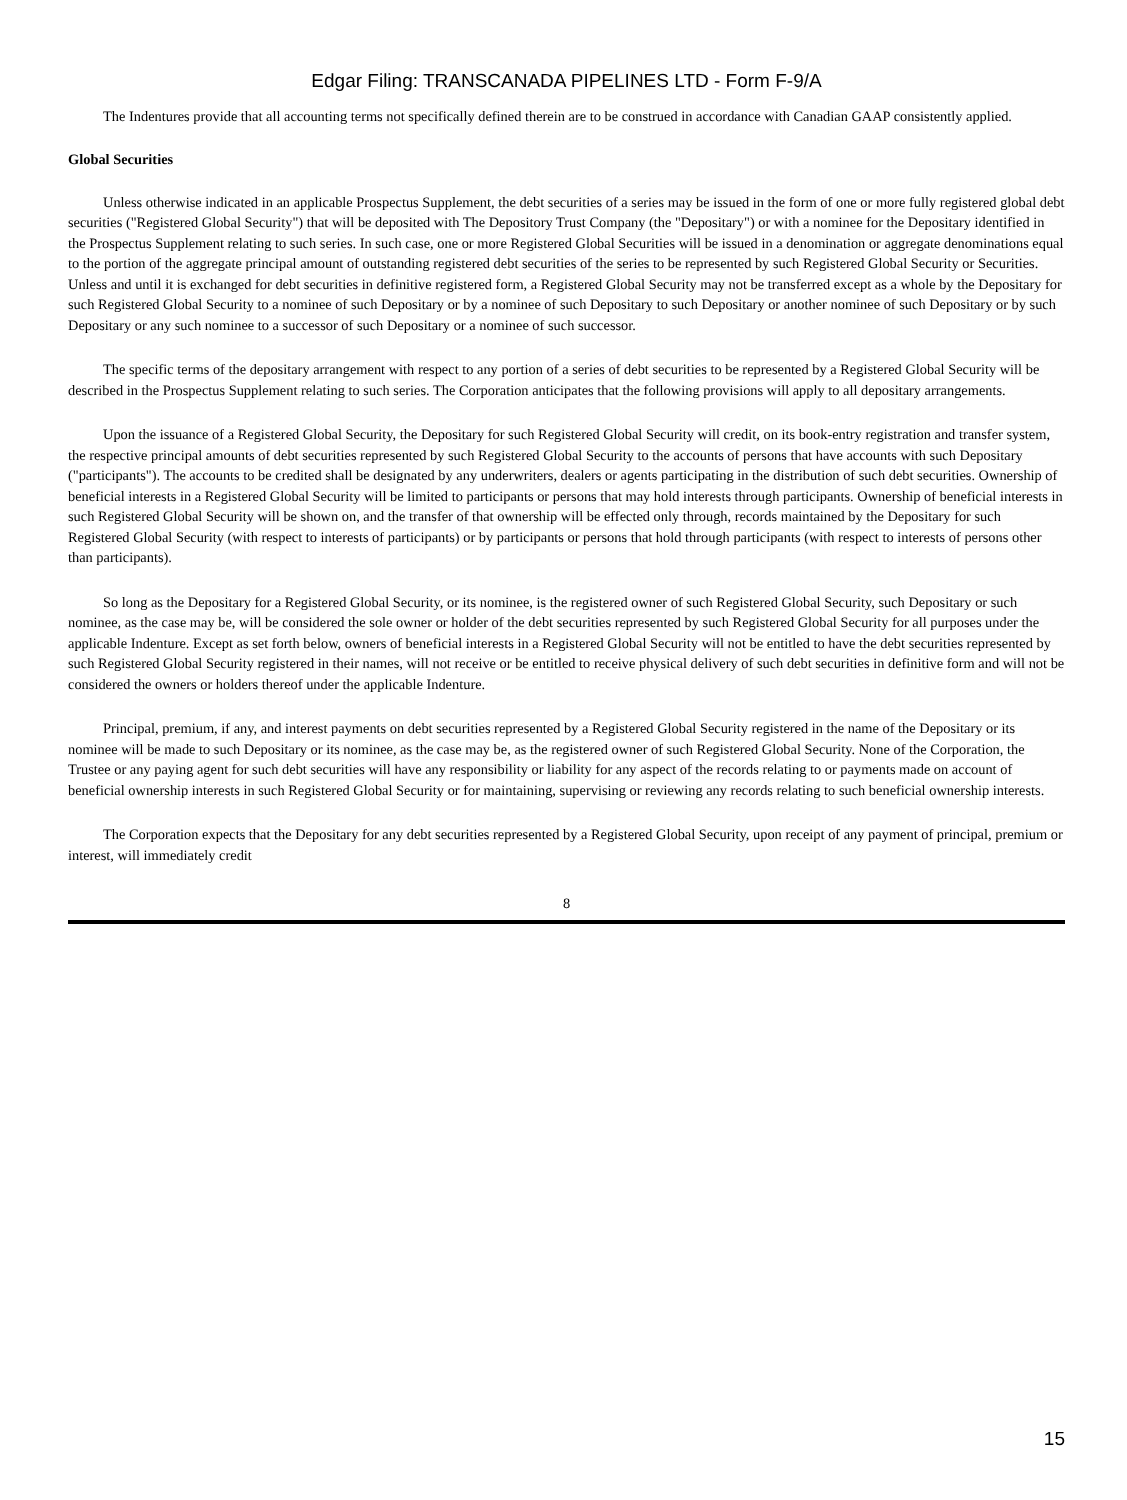Edgar Filing: TRANSCANADA PIPELINES LTD - Form F-9/A
The Indentures provide that all accounting terms not specifically defined therein are to be construed in accordance with Canadian GAAP consistently applied.
Global Securities
Unless otherwise indicated in an applicable Prospectus Supplement, the debt securities of a series may be issued in the form of one or more fully registered global debt securities ("Registered Global Security") that will be deposited with The Depository Trust Company (the "Depositary") or with a nominee for the Depositary identified in the Prospectus Supplement relating to such series. In such case, one or more Registered Global Securities will be issued in a denomination or aggregate denominations equal to the portion of the aggregate principal amount of outstanding registered debt securities of the series to be represented by such Registered Global Security or Securities. Unless and until it is exchanged for debt securities in definitive registered form, a Registered Global Security may not be transferred except as a whole by the Depositary for such Registered Global Security to a nominee of such Depositary or by a nominee of such Depositary to such Depositary or another nominee of such Depositary or by such Depositary or any such nominee to a successor of such Depositary or a nominee of such successor.
The specific terms of the depositary arrangement with respect to any portion of a series of debt securities to be represented by a Registered Global Security will be described in the Prospectus Supplement relating to such series. The Corporation anticipates that the following provisions will apply to all depositary arrangements.
Upon the issuance of a Registered Global Security, the Depositary for such Registered Global Security will credit, on its book-entry registration and transfer system, the respective principal amounts of debt securities represented by such Registered Global Security to the accounts of persons that have accounts with such Depositary ("participants"). The accounts to be credited shall be designated by any underwriters, dealers or agents participating in the distribution of such debt securities. Ownership of beneficial interests in a Registered Global Security will be limited to participants or persons that may hold interests through participants. Ownership of beneficial interests in such Registered Global Security will be shown on, and the transfer of that ownership will be effected only through, records maintained by the Depositary for such Registered Global Security (with respect to interests of participants) or by participants or persons that hold through participants (with respect to interests of persons other than participants).
So long as the Depositary for a Registered Global Security, or its nominee, is the registered owner of such Registered Global Security, such Depositary or such nominee, as the case may be, will be considered the sole owner or holder of the debt securities represented by such Registered Global Security for all purposes under the applicable Indenture. Except as set forth below, owners of beneficial interests in a Registered Global Security will not be entitled to have the debt securities represented by such Registered Global Security registered in their names, will not receive or be entitled to receive physical delivery of such debt securities in definitive form and will not be considered the owners or holders thereof under the applicable Indenture.
Principal, premium, if any, and interest payments on debt securities represented by a Registered Global Security registered in the name of the Depositary or its nominee will be made to such Depositary or its nominee, as the case may be, as the registered owner of such Registered Global Security. None of the Corporation, the Trustee or any paying agent for such debt securities will have any responsibility or liability for any aspect of the records relating to or payments made on account of beneficial ownership interests in such Registered Global Security or for maintaining, supervising or reviewing any records relating to such beneficial ownership interests.
The Corporation expects that the Depositary for any debt securities represented by a Registered Global Security, upon receipt of any payment of principal, premium or interest, will immediately credit
8
15